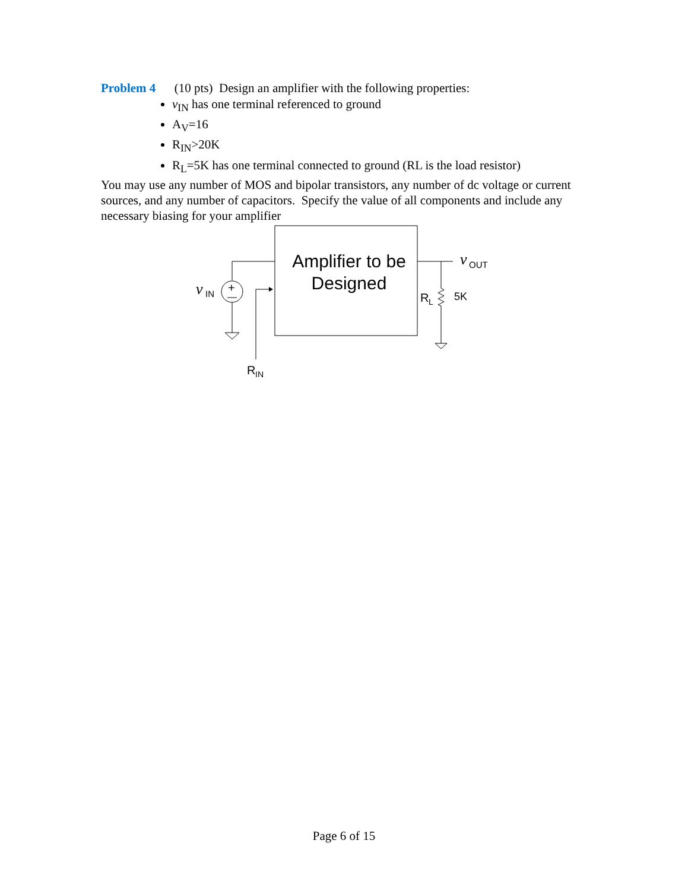Problem 4 (10 pts) Design an amplifier with the following properties:
v<sub>IN</sub> has one terminal referenced to ground
A<sub>V</sub>=16
R<sub>IN</sub>>20K
R<sub>L</sub>=5K has one terminal connected to ground (RL is the load resistor)
You may use any number of MOS and bipolar transistors, any number of dc voltage or current sources, and any number of capacitors. Specify the value of all components and include any necessary biasing for your amplifier
Amplifier to be
Designed
+
v
IN
R
IN
v
OUT
R
L
5K
Page 6 of 15